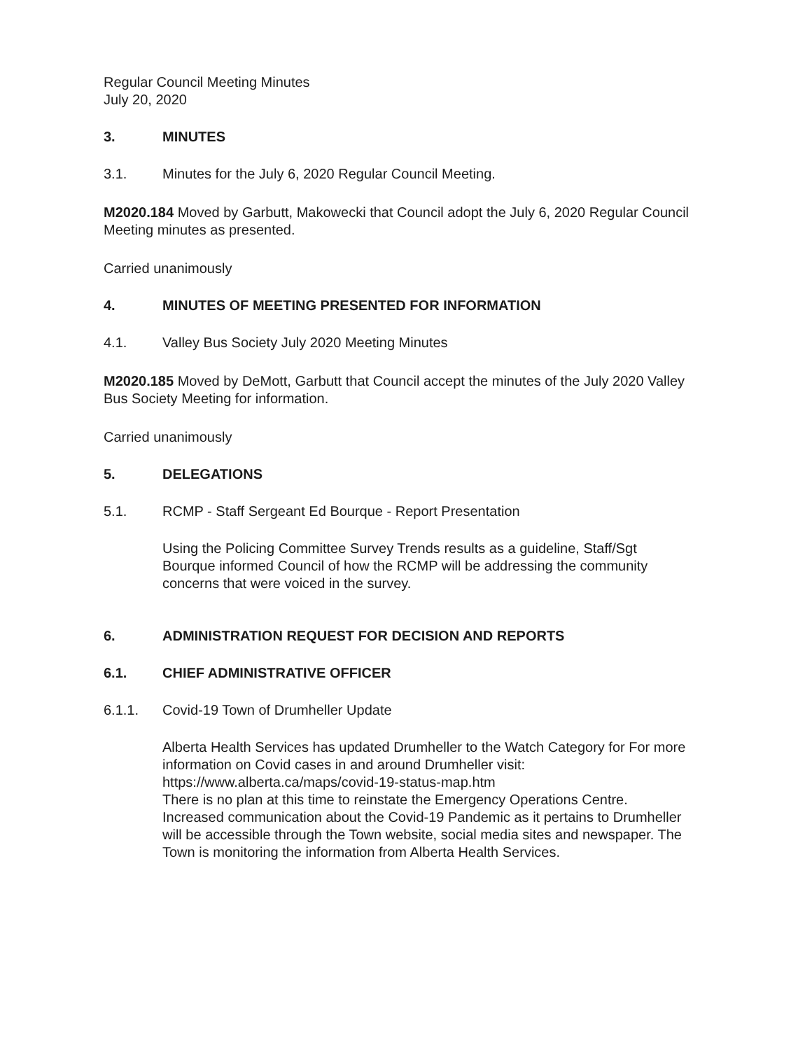Regular Council Meeting Minutes
July 20, 2020
3. MINUTES
3.1. Minutes for the July 6, 2020 Regular Council Meeting.
M2020.184 Moved by Garbutt, Makowecki that Council adopt the July 6, 2020 Regular Council Meeting minutes as presented.
Carried unanimously
4. MINUTES OF MEETING PRESENTED FOR INFORMATION
4.1. Valley Bus Society July 2020 Meeting Minutes
M2020.185 Moved by DeMott, Garbutt that Council accept the minutes of the July 2020 Valley Bus Society Meeting for information.
Carried unanimously
5. DELEGATIONS
5.1. RCMP - Staff Sergeant Ed Bourque - Report Presentation
Using the Policing Committee Survey Trends results as a guideline, Staff/Sgt Bourque informed Council of how the RCMP will be addressing the community concerns that were voiced in the survey.
6. ADMINISTRATION REQUEST FOR DECISION AND REPORTS
6.1. CHIEF ADMINISTRATIVE OFFICER
6.1.1. Covid-19 Town of Drumheller Update
Alberta Health Services has updated Drumheller to the Watch Category for For more information on Covid cases in and around Drumheller visit: https://www.alberta.ca/maps/covid-19-status-map.htm
There is no plan at this time to reinstate the Emergency Operations Centre. Increased communication about the Covid-19 Pandemic as it pertains to Drumheller will be accessible through the Town website, social media sites and newspaper. The Town is monitoring the information from Alberta Health Services.